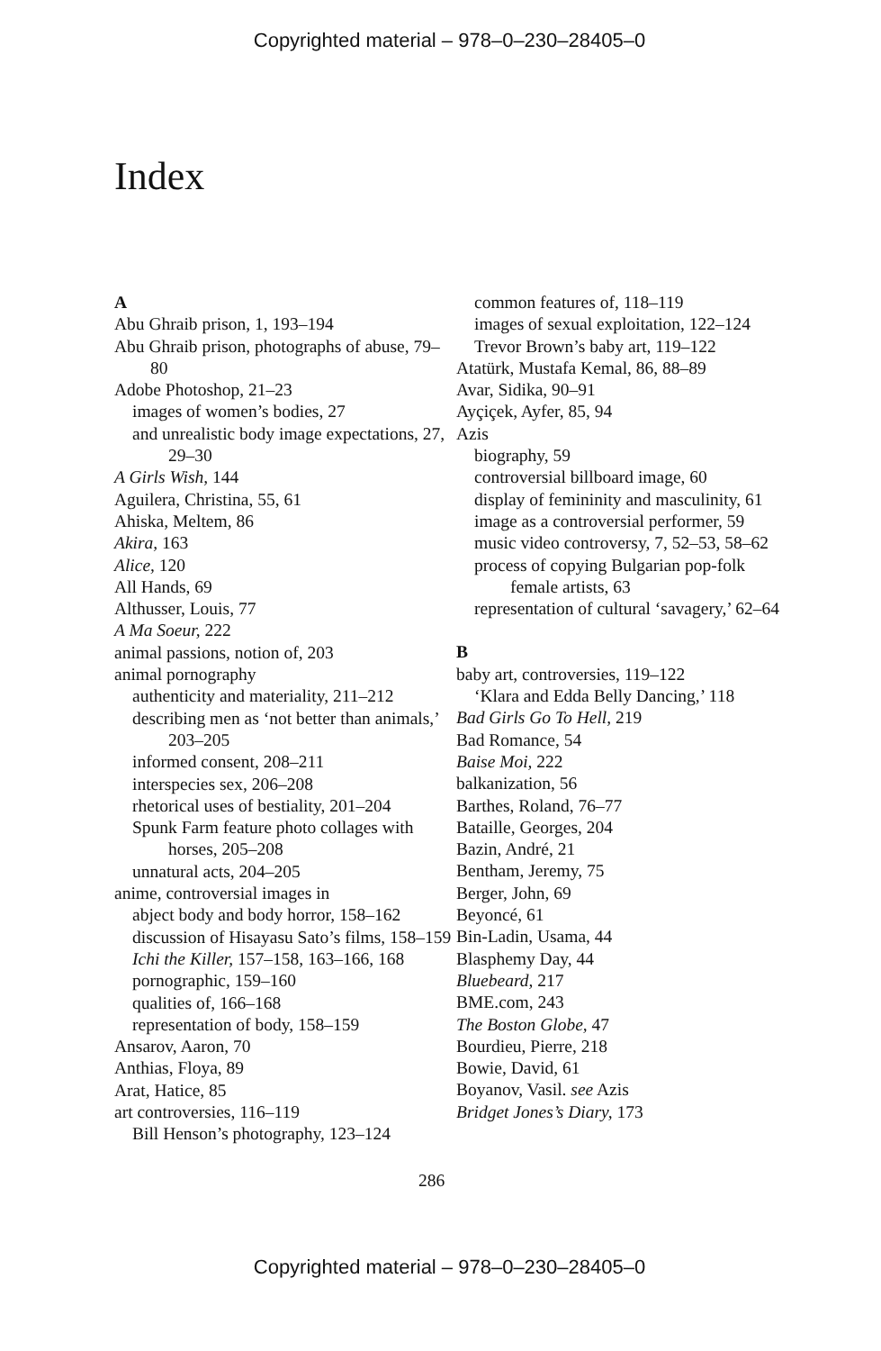Copyrighted material – 978–0–230–28405–0
Index
A
Abu Ghraib prison, 1, 193–194
Abu Ghraib prison, photographs of abuse, 79–80
Adobe Photoshop, 21–23
images of women’s bodies, 27
and unrealistic body image expectations, 27, 29–30
A Girls Wish, 144
Aguilera, Christina, 55, 61
Ahiska, Meltem, 86
Akira, 163
Alice, 120
All Hands, 69
Althusser, Louis, 77
A Ma Soeur, 222
animal passions, notion of, 203
animal pornography
authenticity and materiality, 211–212
describing men as ‘not better than animals,’ 203–205
informed consent, 208–211
interspecies sex, 206–208
rhetorical uses of bestiality, 201–204
Spunk Farm feature photo collages with horses, 205–208
unnatural acts, 204–205
anime, controversial images in
abject body and body horror, 158–162
discussion of Hisayasu Sato’s films, 158–159
Ichi the Killer, 157–158, 163–166, 168
pornographic, 159–160
qualities of, 166–168
representation of body, 158–159
Ansarov, Aaron, 70
Anthias, Floya, 89
Arat, Hatice, 85
art controversies, 116–119
Bill Henson’s photography, 123–124
common features of, 118–119
images of sexual exploitation, 122–124
Trevor Brown’s baby art, 119–122
Atatürk, Mustafa Kemal, 86, 88–89
Avar, Sidika, 90–91
Ayçiçek, Ayfer, 85, 94
Azis
biography, 59
controversial billboard image, 60
display of femininity and masculinity, 61
image as a controversial performer, 59
music video controversy, 7, 52–53, 58–62
process of copying Bulgarian pop-folk female artists, 63
representation of cultural ‘savagery,’ 62–64
B
baby art, controversies, 119–122
‘Klara and Edda Belly Dancing,’ 118
Bad Girls Go To Hell, 219
Bad Romance, 54
Baise Moi, 222
balkanization, 56
Barthes, Roland, 76–77
Bataille, Georges, 204
Bazin, André, 21
Bentham, Jeremy, 75
Berger, John, 69
Beyoncé, 61
Bin-Ladin, Usama, 44
Blasphemy Day, 44
Bluebeard, 217
BME.com, 243
The Boston Globe, 47
Bourdieu, Pierre, 218
Bowie, David, 61
Boyanov, Vasil. see Azis
Bridget Jones’s Diary, 173
286
Copyrighted material – 978–0–230–28405–0